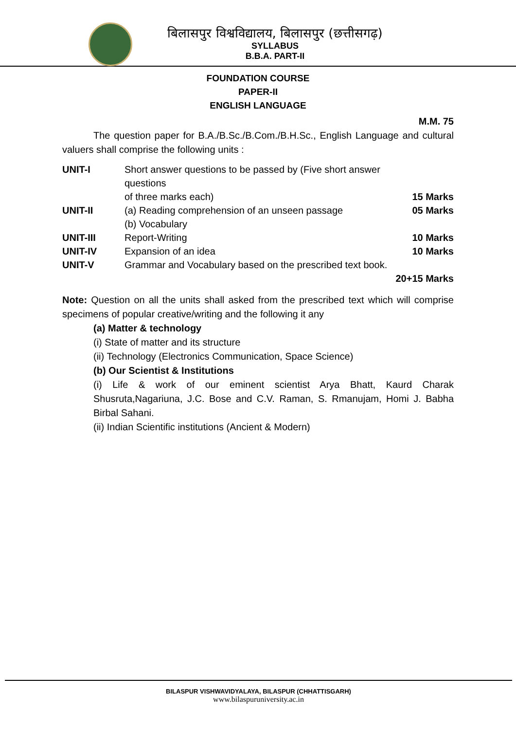बिलासपुर विश्वविद्यालय, बिलासपुर (छत्तीसगढ़)
SYLLABUS
B.B.A. PART-II
FOUNDATION COURSE
PAPER-II
ENGLISH LANGUAGE
M.M. 75
The question paper for B.A./B.Sc./B.Com./B.H.Sc., English Language and cultural valuers shall comprise the following units :
| UNIT-I | Short answer questions to be passed by (Five short answer questions | |
| | of three marks each) | 15 Marks |
| UNIT-II | (a) Reading comprehension of an unseen passage | 05 Marks |
| | (b) Vocabulary | |
| UNIT-III | Report-Writing | 10 Marks |
| UNIT-IV | Expansion of an idea | 10 Marks |
| UNIT-V | Grammar and Vocabulary based on the prescribed text book. | |
| | | 20+15 Marks |
Note: Question on all the units shall asked from the prescribed text which will comprise specimens of popular creative/writing and the following it any
(a) Matter & technology
(i) State of matter and its structure
(ii) Technology (Electronics Communication, Space Science)
(b) Our Scientist & Institutions
(i) Life & work of our eminent scientist Arya Bhatt, Kaurd Charak Shusruta,Nagariuna, J.C. Bose and C.V. Raman, S. Rmanujam, Homi J. Babha Birbal Sahani.
(ii) Indian Scientific institutions (Ancient & Modern)
BILASPUR VISHWAVIDYALAYA, BILASPUR (CHHATTISGARH)
www.bilaspuruniversity.ac.in